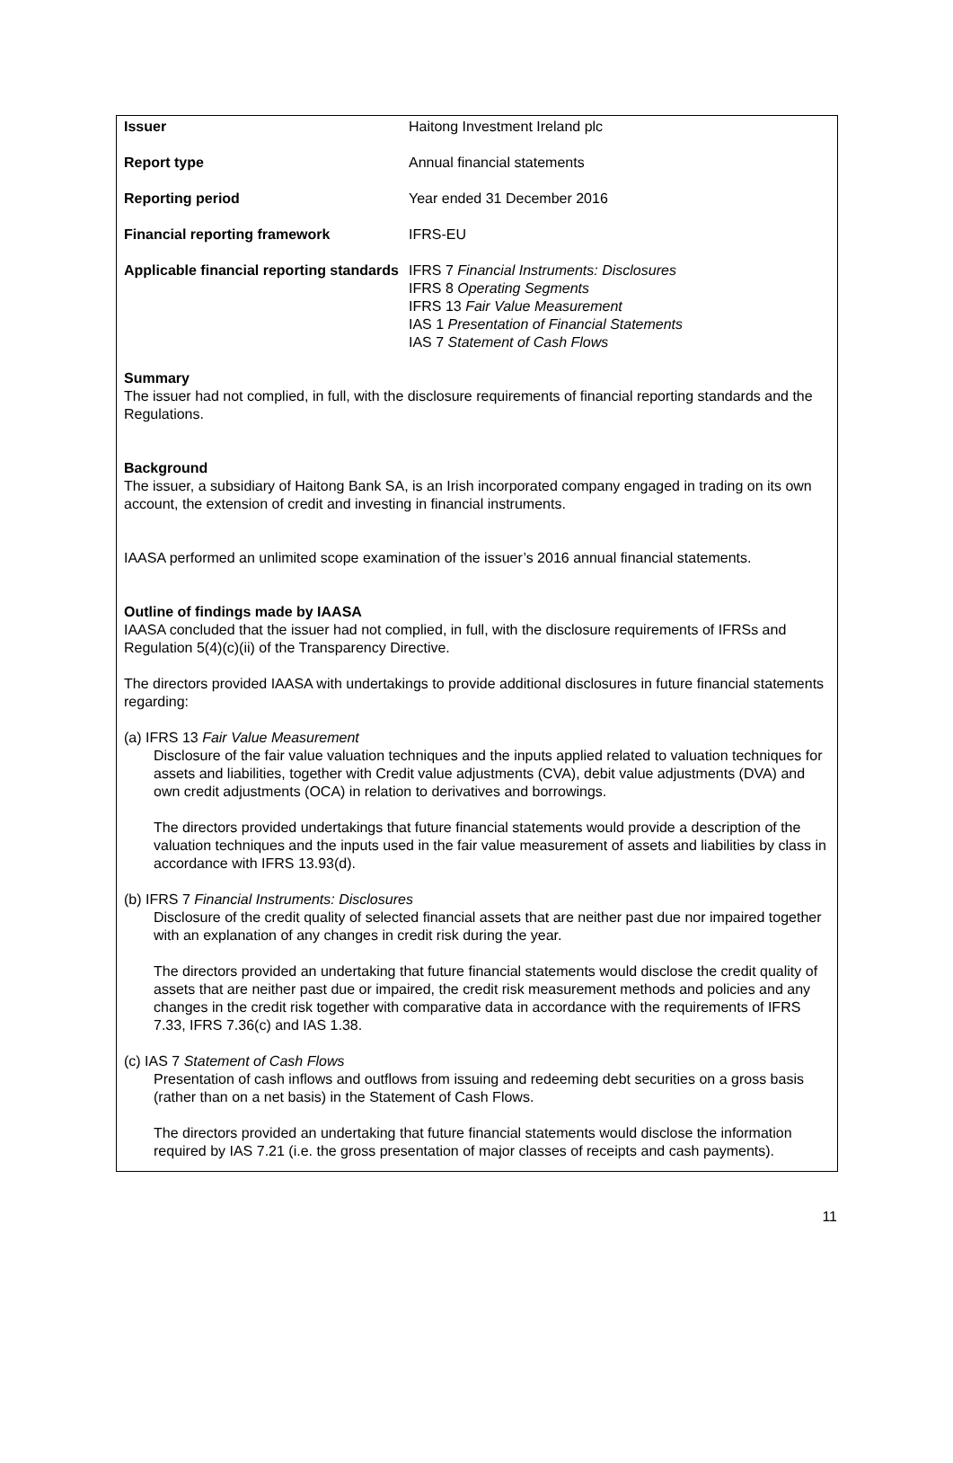| Issuer | Haitong Investment Ireland plc |
| Report type | Annual financial statements |
| Reporting period | Year ended 31 December 2016 |
| Financial reporting framework | IFRS-EU |
| Applicable financial reporting standards | IFRS 7 Financial Instruments: Disclosures IFRS 8 Operating Segments IFRS 13 Fair Value Measurement IAS 1 Presentation of Financial Statements IAS 7 Statement of Cash Flows |
Summary
The issuer had not complied, in full, with the disclosure requirements of financial reporting standards and the Regulations.
Background
The issuer, a subsidiary of Haitong Bank SA, is an Irish incorporated company engaged in trading on its own account, the extension of credit and investing in financial instruments.
IAASA performed an unlimited scope examination of the issuer’s 2016 annual financial statements.
Outline of findings made by IAASA
IAASA concluded that the issuer had not complied, in full, with the disclosure requirements of IFRSs and Regulation 5(4)(c)(ii) of the Transparency Directive.
The directors provided IAASA with undertakings to provide additional disclosures in future financial statements regarding:
(a) IFRS 13 Fair Value Measurement
Disclosure of the fair value valuation techniques and the inputs applied related to valuation techniques for assets and liabilities, together with Credit value adjustments (CVA), debit value adjustments (DVA) and own credit adjustments (OCA) in relation to derivatives and borrowings.
The directors provided undertakings that future financial statements would provide a description of the valuation techniques and the inputs used in the fair value measurement of assets and liabilities by class in accordance with IFRS 13.93(d).
(b) IFRS 7 Financial Instruments: Disclosures
Disclosure of the credit quality of selected financial assets that are neither past due nor impaired together with an explanation of any changes in credit risk during the year.
The directors provided an undertaking that future financial statements would disclose the credit quality of assets that are neither past due or impaired, the credit risk measurement methods and policies and any changes in the credit risk together with comparative data in accordance with the requirements of IFRS 7.33, IFRS 7.36(c) and IAS 1.38.
(c) IAS 7 Statement of Cash Flows
Presentation of cash inflows and outflows from issuing and redeeming debt securities on a gross basis (rather than on a net basis) in the Statement of Cash Flows.
The directors provided an undertaking that future financial statements would disclose the information required by IAS 7.21 (i.e. the gross presentation of major classes of receipts and cash payments).
11